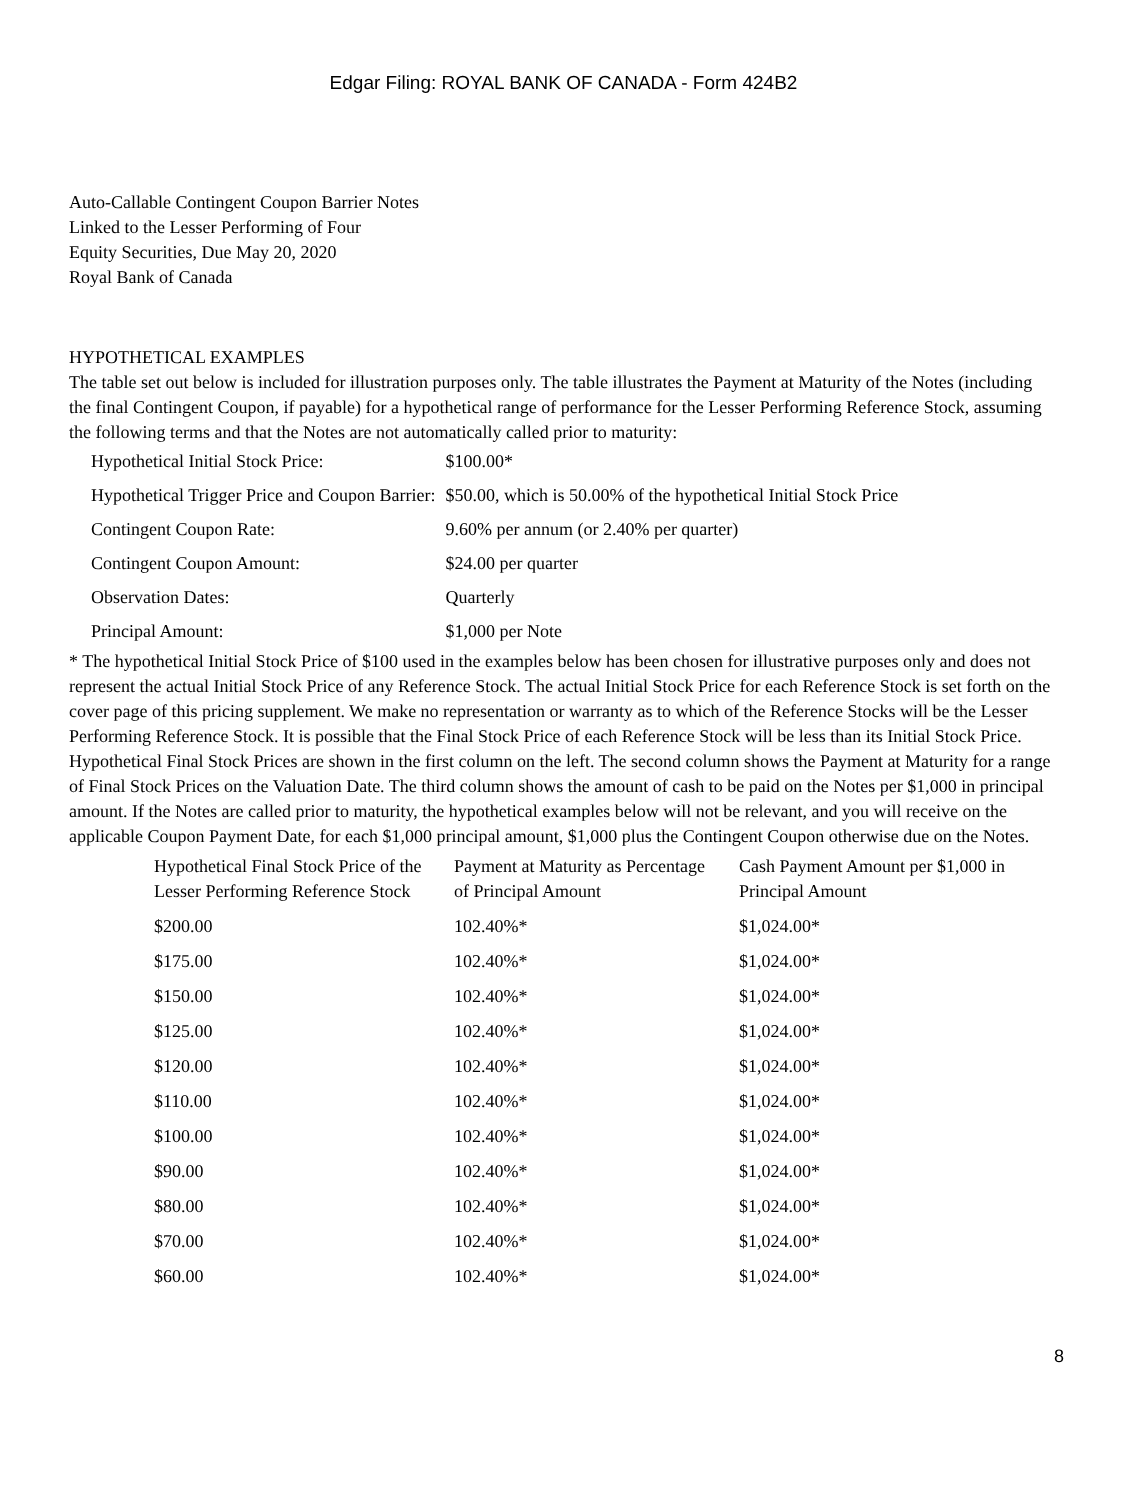Edgar Filing: ROYAL BANK OF CANADA - Form 424B2
Auto-Callable Contingent Coupon Barrier Notes
Linked to the Lesser Performing of Four
Equity Securities, Due May 20, 2020
Royal Bank of Canada
HYPOTHETICAL EXAMPLES
The table set out below is included for illustration purposes only. The table illustrates the Payment at Maturity of the Notes (including the final Contingent Coupon, if payable) for a hypothetical range of performance for the Lesser Performing Reference Stock, assuming the following terms and that the Notes are not automatically called prior to maturity:
| Hypothetical Initial Stock Price: | $100.00* |
| Hypothetical Trigger Price and Coupon Barrier: | $50.00, which is 50.00% of the hypothetical Initial Stock Price |
| Contingent Coupon Rate: | 9.60% per annum (or 2.40% per quarter) |
| Contingent Coupon Amount: | $24.00 per quarter |
| Observation Dates: | Quarterly |
| Principal Amount: | $1,000 per Note |
* The hypothetical Initial Stock Price of $100 used in the examples below has been chosen for illustrative purposes only and does not represent the actual Initial Stock Price of any Reference Stock. The actual Initial Stock Price for each Reference Stock is set forth on the cover page of this pricing supplement. We make no representation or warranty as to which of the Reference Stocks will be the Lesser Performing Reference Stock. It is possible that the Final Stock Price of each Reference Stock will be less than its Initial Stock Price.
Hypothetical Final Stock Prices are shown in the first column on the left. The second column shows the Payment at Maturity for a range of Final Stock Prices on the Valuation Date. The third column shows the amount of cash to be paid on the Notes per $1,000 in principal amount. If the Notes are called prior to maturity, the hypothetical examples below will not be relevant, and you will receive on the applicable Coupon Payment Date, for each $1,000 principal amount, $1,000 plus the Contingent Coupon otherwise due on the Notes.
| Hypothetical Final Stock Price of the Lesser Performing Reference Stock | Payment at Maturity as Percentage of Principal Amount | Cash Payment Amount per $1,000 in Principal Amount |
| --- | --- | --- |
| $200.00 | 102.40%* | $1,024.00* |
| $175.00 | 102.40%* | $1,024.00* |
| $150.00 | 102.40%* | $1,024.00* |
| $125.00 | 102.40%* | $1,024.00* |
| $120.00 | 102.40%* | $1,024.00* |
| $110.00 | 102.40%* | $1,024.00* |
| $100.00 | 102.40%* | $1,024.00* |
| $90.00 | 102.40%* | $1,024.00* |
| $80.00 | 102.40%* | $1,024.00* |
| $70.00 | 102.40%* | $1,024.00* |
| $60.00 | 102.40%* | $1,024.00* |
8